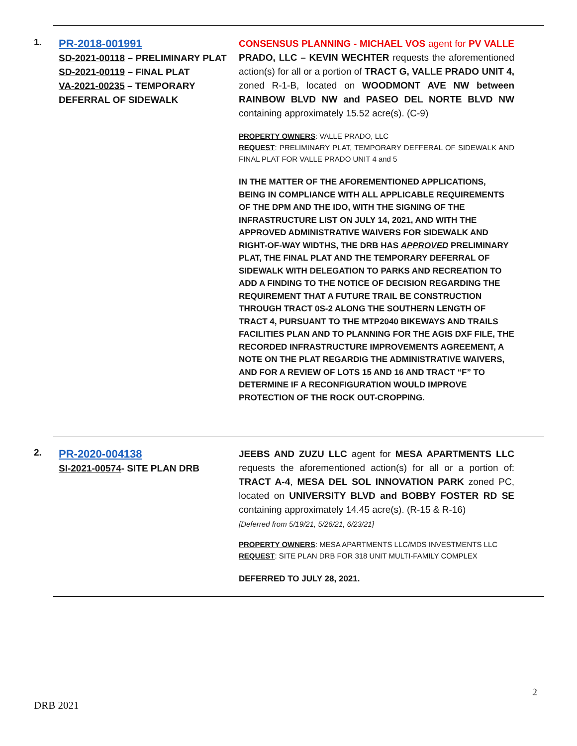1.
PR-2018-001991
SD-2021-00118 – PRELIMINARY PLAT
SD-2021-00119 – FINAL PLAT
VA-2021-00235 – TEMPORARY DEFERRAL OF SIDEWALK
CONSENSUS PLANNING - MICHAEL VOS agent for PV VALLE PRADO, LLC – KEVIN WECHTER requests the aforementioned action(s) for all or a portion of TRACT G, VALLE PRADO UNIT 4, zoned R-1-B, located on WOODMONT AVE NW between RAINBOW BLVD NW and PASEO DEL NORTE BLVD NW containing approximately 15.52 acre(s). (C-9)
PROPERTY OWNERS: VALLE PRADO, LLC
REQUEST: PRELIMINARY PLAT, TEMPORARY DEFFERAL OF SIDEWALK AND FINAL PLAT FOR VALLE PRADO UNIT 4 and 5
IN THE MATTER OF THE AFOREMENTIONED APPLICATIONS, BEING IN COMPLIANCE WITH ALL APPLICABLE REQUIREMENTS OF THE DPM AND THE IDO, WITH THE SIGNING OF THE INFRASTRUCTURE LIST ON JULY 14, 2021, AND WITH THE APPROVED ADMINISTRATIVE WAIVERS FOR SIDEWALK AND RIGHT-OF-WAY WIDTHS, THE DRB HAS APPROVED PRELIMINARY PLAT, THE FINAL PLAT AND THE TEMPORARY DEFERRAL OF SIDEWALK WITH DELEGATION TO PARKS AND RECREATION TO ADD A FINDING TO THE NOTICE OF DECISION REGARDING THE REQUIREMENT THAT A FUTURE TRAIL BE CONSTRUCTION THROUGH TRACT 0S-2 ALONG THE SOUTHERN LENGTH OF TRACT 4, PURSUANT TO THE MTP2040 BIKEWAYS AND TRAILS FACILITIES PLAN AND TO PLANNING FOR THE AGIS DXF FILE, THE RECORDED INFRASTRUCTURE IMPROVEMENTS AGREEMENT, A NOTE ON THE PLAT REGARDIG THE ADMINISTRATIVE WAIVERS, AND FOR A REVIEW OF LOTS 15 AND 16 AND TRACT “F” TO DETERMINE IF A RECONFIGURATION WOULD IMPROVE PROTECTION OF THE ROCK OUT-CROPPING.
2.
PR-2020-004138
SI-2021-00574- SITE PLAN DRB
JEEBS AND ZUZU LLC agent for MESA APARTMENTS LLC requests the aforementioned action(s) for all or a portion of: TRACT A-4, MESA DEL SOL INNOVATION PARK zoned PC, located on UNIVERSITY BLVD and BOBBY FOSTER RD SE containing approximately 14.45 acre(s). (R-15 & R-16)
[Deferred from 5/19/21, 5/26/21, 6/23/21]
PROPERTY OWNERS: MESA APARTMENTS LLC/MDS INVESTMENTS LLC
REQUEST: SITE PLAN DRB FOR 318 UNIT MULTI-FAMILY COMPLEX
DEFERRED TO JULY 28, 2021.
2
DRB 2021